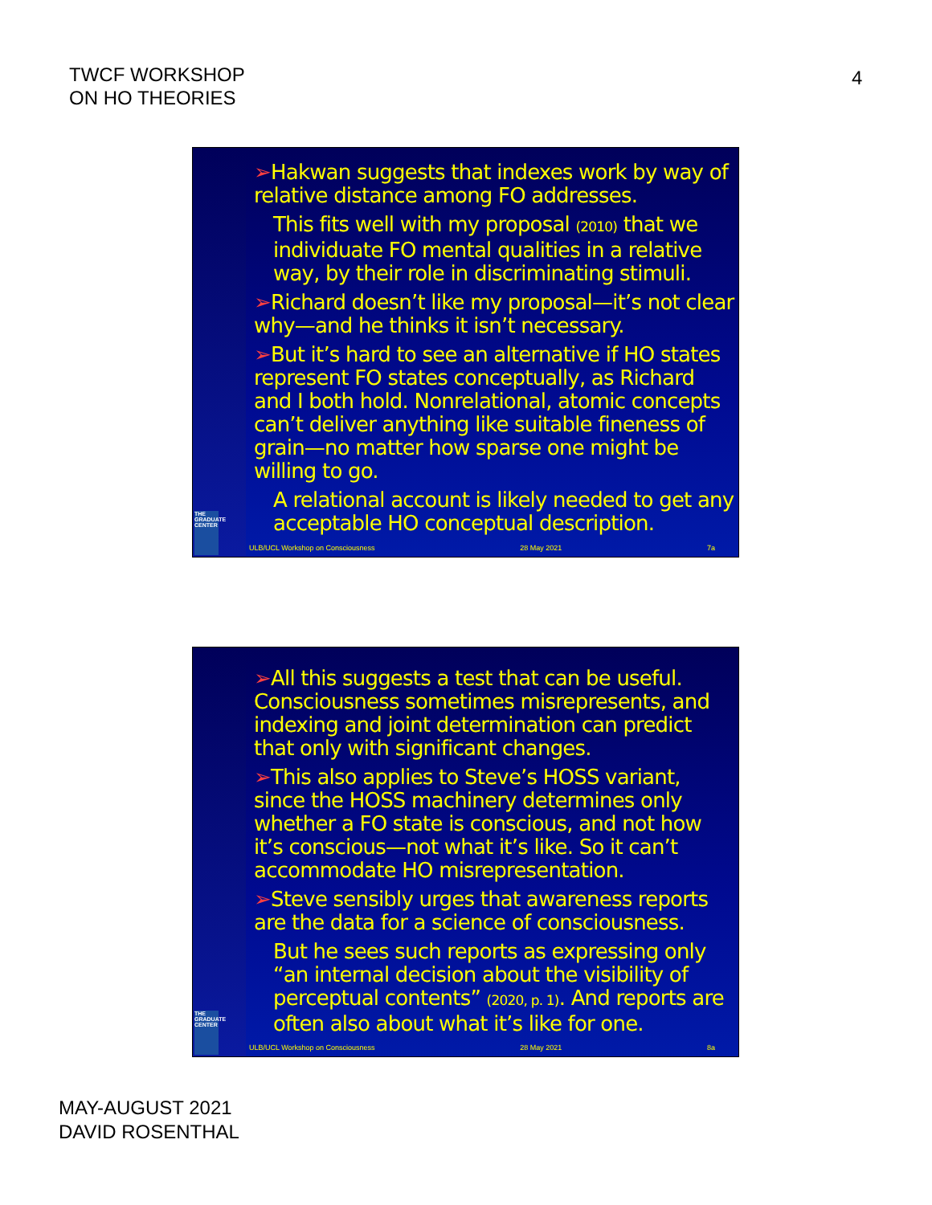TWCF WORKSHOP
ON HO THEORIES
4
THE GRADUATE CENTER
➢Hakwan suggests that indexes work by way of relative distance among FO addresses.
This fits well with my proposal (2010) that we individuate FO mental qualities in a relative way, by their role in discriminating stimuli.
➢Richard doesn’t like my proposal—it’s not clear why—and he thinks it isn’t necessary.
➢But it’s hard to see an alternative if HO states represent FO states conceptually, as Richard and I both hold. Nonrelational, atomic concepts can’t deliver anything like suitable fineness of grain—no matter how sparse one might be willing to go.
A relational account is likely needed to get any acceptable HO conceptual description.
ULB/UCL Workshop on Consciousness 28 May 2021 7a
THE GRADUATE CENTER
➢All this suggests a test that can be useful. Consciousness sometimes misrepresents, and indexing and joint determination can predict that only with significant changes.
➢This also applies to Steve’s HOSS variant, since the HOSS machinery determines only whether a FO state is conscious, and not how it’s conscious—not what it’s like. So it can’t accommodate HO misrepresentation.
➢Steve sensibly urges that awareness reports are the data for a science of consciousness.
But he sees such reports as expressing only “an internal decision about the visibility of perceptual contents” (2020, p. 1). And reports are often also about what it’s like for one.
ULB/UCL Workshop on Consciousness 28 May 2021 8a
MAY-AUGUST 2021
DAVID ROSENTHAL